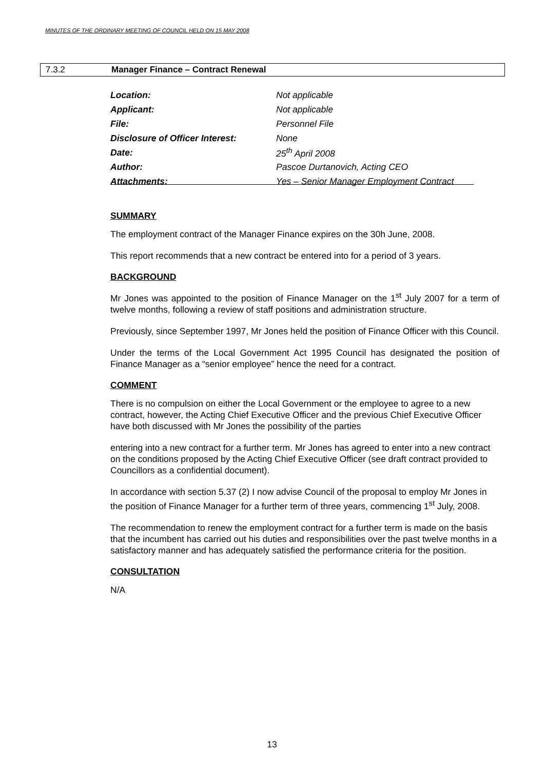MINUTES OF THE ORDINARY MEETING OF COUNCIL HELD ON 15 MAY 2008
7.3.2 Manager Finance – Contract Renewal
| Location: | Not applicable |
| Applicant: | Not applicable |
| File: | Personnel File |
| Disclosure of Officer Interest: | None |
| Date: | 25<sup>th</sup> April 2008 |
| Author: | Pascoe Durtanovich, Acting CEO |
| Attachments: | Yes – Senior Manager Employment Contract |
SUMMARY
The employment contract of the Manager Finance expires on the 30h June, 2008.
This report recommends that a new contract be entered into for a period of 3 years.
BACKGROUND
Mr Jones was appointed to the position of Finance Manager on the 1<sup>st</sup> July 2007 for a term of twelve months, following a review of staff positions and administration structure.
Previously, since September 1997, Mr Jones held the position of Finance Officer with this Council.
Under the terms of the Local Government Act 1995 Council has designated the position of Finance Manager as a “senior employee” hence the need for a contract.
COMMENT
There is no compulsion on either the Local Government or the employee to agree to a new contract, however, the Acting Chief Executive Officer and the previous Chief Executive Officer have both discussed with Mr Jones the possibility of the parties
entering into a new contract for a further term. Mr Jones has agreed to enter into a new contract on the conditions proposed by the Acting Chief Executive Officer (see draft contract provided to Councillors as a confidential document).
In accordance with section 5.37 (2) I now advise Council of the proposal to employ Mr Jones in the position of Finance Manager for a further term of three years, commencing 1<sup>st</sup> July, 2008.
The recommendation to renew the employment contract for a further term is made on the basis that the incumbent has carried out his duties and responsibilities over the past twelve months in a satisfactory manner and has adequately satisfied the performance criteria for the position.
CONSULTATION
N/A
13